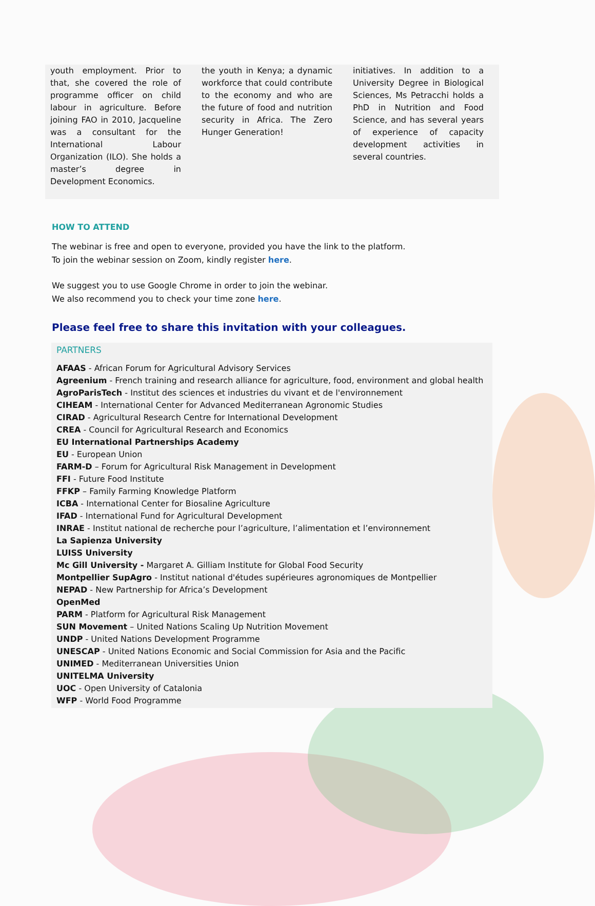youth employment. Prior to that, she covered the role of programme officer on child labour in agriculture. Before joining FAO in 2010, Jacqueline was a consultant for the International Labour Organization (ILO). She holds a master’s degree in Development Economics.
the youth in Kenya; a dynamic workforce that could contribute to the economy and who are the future of food and nutrition security in Africa. The Zero Hunger Generation!
initiatives. In addition to a University Degree in Biological Sciences, Ms Petracchi holds a PhD in Nutrition and Food Science, and has several years of experience of capacity development activities in several countries.
HOW TO ATTEND
The webinar is free and open to everyone, provided you have the link to the platform.
To join the webinar session on Zoom, kindly register here.
We suggest you to use Google Chrome in order to join the webinar.
We also recommend you to check your time zone here.
Please feel free to share this invitation with your colleagues.
PARTNERS
AFAAS - African Forum for Agricultural Advisory Services
Agreenium - French training and research alliance for agriculture, food, environment and global health
AgroParisTech - Institut des sciences et industries du vivant et de l'environnement
CIHEAM - International Center for Advanced Mediterranean Agronomic Studies
CIRAD - Agricultural Research Centre for International Development
CREA - Council for Agricultural Research and Economics
EU International Partnerships Academy
EU - European Union
FARM-D – Forum for Agricultural Risk Management in Development
FFI - Future Food Institute
FFKP – Family Farming Knowledge Platform
ICBA - International Center for Biosaline Agriculture
IFAD - International Fund for Agricultural Development
INRAE - Institut national de recherche pour l’agriculture, l’alimentation et l’environnement
La Sapienza University
LUISS University
Mc Gill University - Margaret A. Gilliam Institute for Global Food Security
Montpellier SupAgro - Institut national d'études supérieures agronomiques de Montpellier
NEPAD - New Partnership for Africa’s Development
OpenMed
PARM - Platform for Agricultural Risk Management
SUN Movement – United Nations Scaling Up Nutrition Movement
UNDP - United Nations Development Programme
UNESCAP - United Nations Economic and Social Commission for Asia and the Pacific
UNIMED - Mediterranean Universities Union
UNITELMA University
UOC - Open University of Catalonia
WFP - World Food Programme